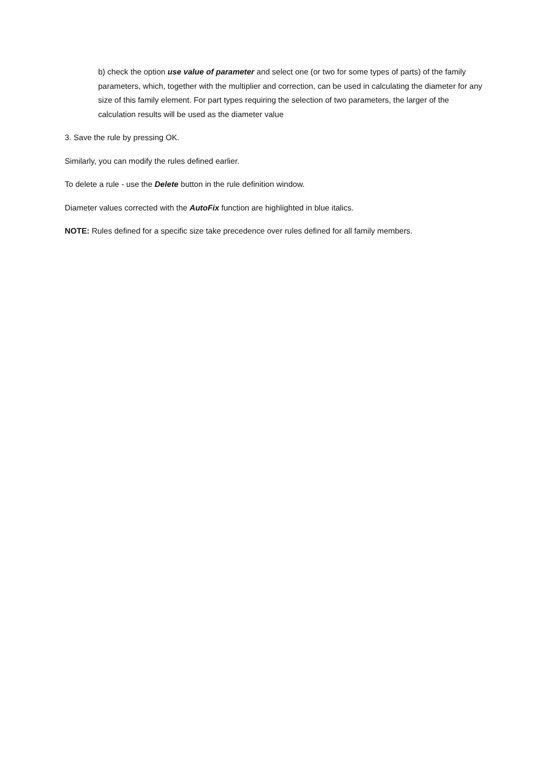b) check the option use value of parameter and select one (or two for some types of parts) of the family parameters, which, together with the multiplier and correction, can be used in calculating the diameter for any size of this family element. For part types requiring the selection of two parameters, the larger of the calculation results will be used as the diameter value
3. Save the rule by pressing OK.
Similarly, you can modify the rules defined earlier.
To delete a rule - use the Delete button in the rule definition window.
Diameter values corrected with the AutoFix function are highlighted in blue italics.
NOTE: Rules defined for a specific size take precedence over rules defined for all family members.